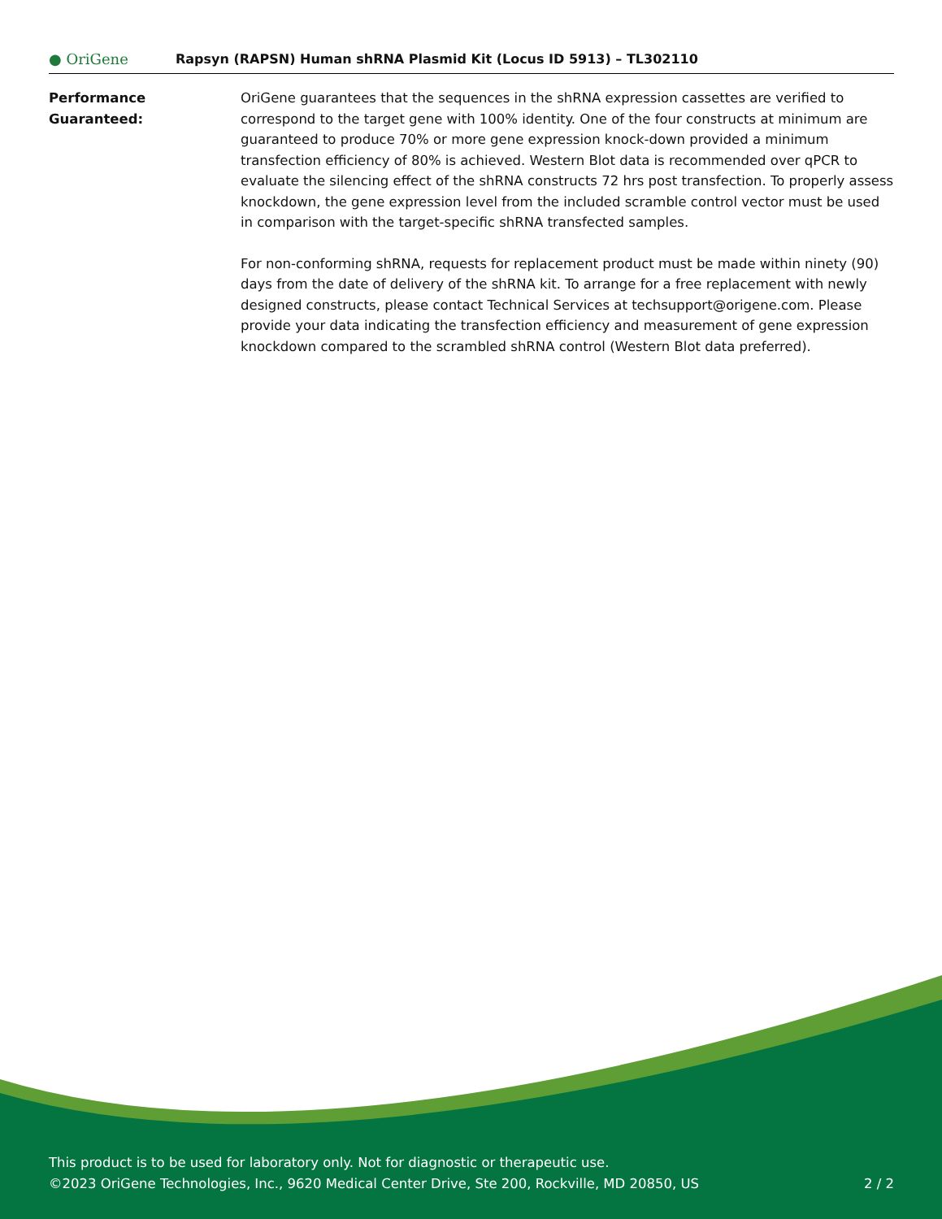● OriGene
Rapsyn (RAPSN) Human shRNA Plasmid Kit (Locus ID 5913) – TL302110
Performance
Guaranteed:
OriGene guarantees that the sequences in the shRNA expression cassettes are verified to correspond to the target gene with 100% identity. One of the four constructs at minimum are guaranteed to produce 70% or more gene expression knock-down provided a minimum transfection efficiency of 80% is achieved. Western Blot data is recommended over qPCR to evaluate the silencing effect of the shRNA constructs 72 hrs post transfection. To properly assess knockdown, the gene expression level from the included scramble control vector must be used in comparison with the target-specific shRNA transfected samples.
For non-conforming shRNA, requests for replacement product must be made within ninety (90) days from the date of delivery of the shRNA kit. To arrange for a free replacement with newly designed constructs, please contact Technical Services at techsupport@origene.com. Please provide your data indicating the transfection efficiency and measurement of gene expression knockdown compared to the scrambled shRNA control (Western Blot data preferred).
This product is to be used for laboratory only. Not for diagnostic or therapeutic use.
©2023 OriGene Technologies, Inc., 9620 Medical Center Drive, Ste 200, Rockville, MD 20850, US
2 / 2